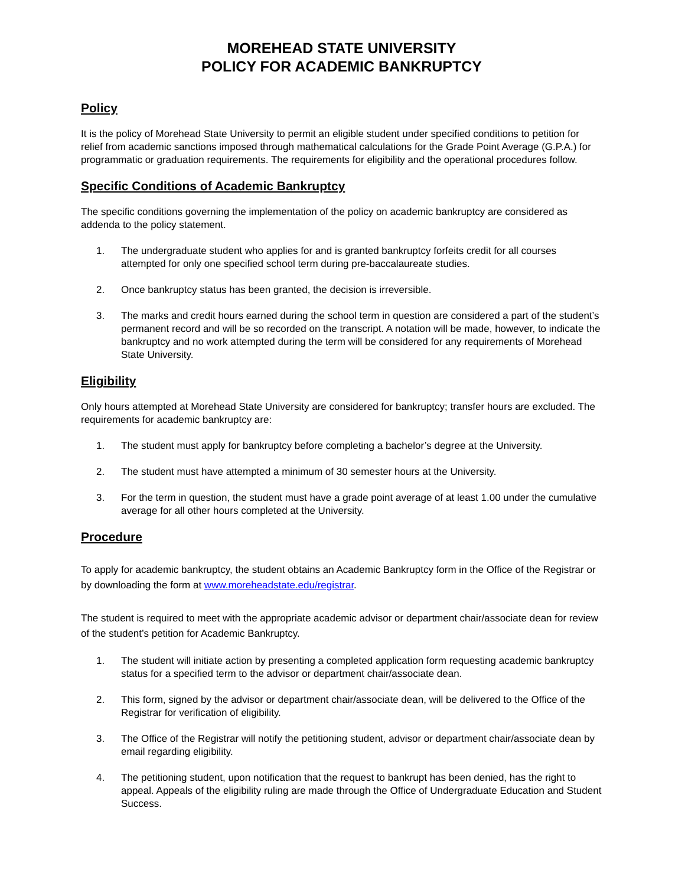MOREHEAD STATE UNIVERSITY
POLICY FOR ACADEMIC BANKRUPTCY
Policy
It is the policy of Morehead State University to permit an eligible student under specified conditions to petition for relief from academic sanctions imposed through mathematical calculations for the Grade Point Average (G.P.A.) for programmatic or graduation requirements. The requirements for eligibility and the operational procedures follow.
Specific Conditions of Academic Bankruptcy
The specific conditions governing the implementation of the policy on academic bankruptcy are considered as addenda to the policy statement.
1. The undergraduate student who applies for and is granted bankruptcy forfeits credit for all courses attempted for only one specified school term during pre-baccalaureate studies.
2. Once bankruptcy status has been granted, the decision is irreversible.
3. The marks and credit hours earned during the school term in question are considered a part of the student’s permanent record and will be so recorded on the transcript. A notation will be made, however, to indicate the bankruptcy and no work attempted during the term will be considered for any requirements of Morehead State University.
Eligibility
Only hours attempted at Morehead State University are considered for bankruptcy; transfer hours are excluded. The requirements for academic bankruptcy are:
1. The student must apply for bankruptcy before completing a bachelor’s degree at the University.
2. The student must have attempted a minimum of 30 semester hours at the University.
3. For the term in question, the student must have a grade point average of at least 1.00 under the cumulative average for all other hours completed at the University.
Procedure
To apply for academic bankruptcy, the student obtains an Academic Bankruptcy form in the Office of the Registrar or by downloading the form at www.moreheadstate.edu/registrar.
The student is required to meet with the appropriate academic advisor or department chair/associate dean for review of the student’s petition for Academic Bankruptcy.
1. The student will initiate action by presenting a completed application form requesting academic bankruptcy status for a specified term to the advisor or department chair/associate dean.
2. This form, signed by the advisor or department chair/associate dean, will be delivered to the Office of the Registrar for verification of eligibility.
3. The Office of the Registrar will notify the petitioning student, advisor or department chair/associate dean by email regarding eligibility.
4. The petitioning student, upon notification that the request to bankrupt has been denied, has the right to appeal. Appeals of the eligibility ruling are made through the Office of Undergraduate Education and Student Success.